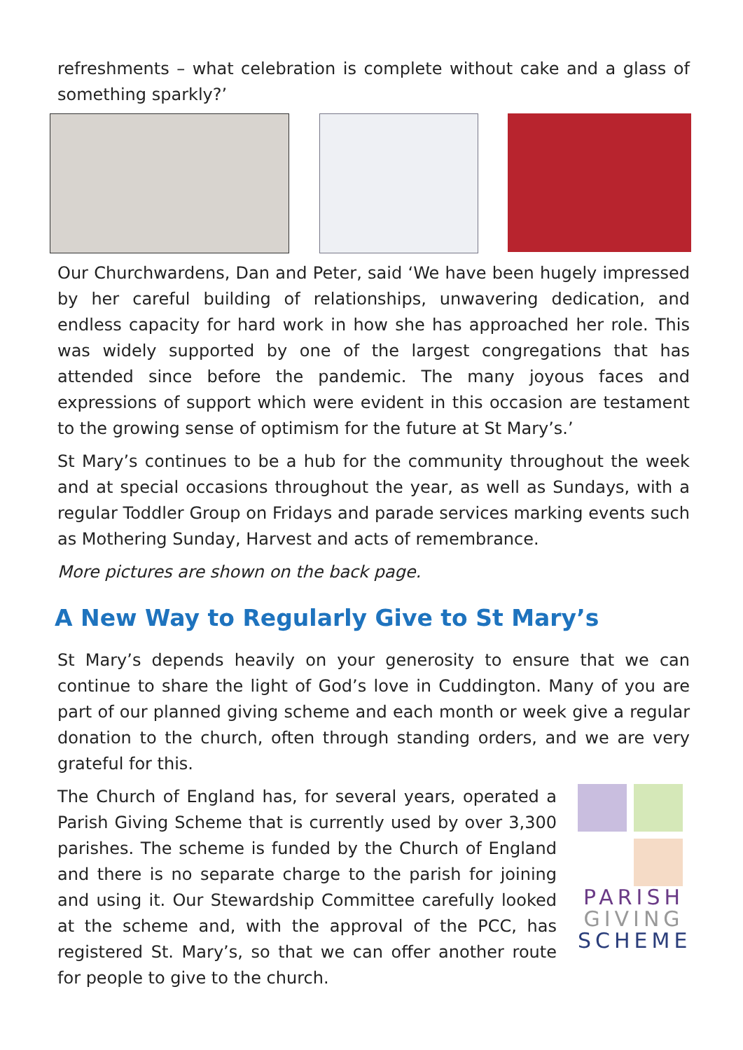refreshments – what celebration is complete without cake and a glass of something sparkly?’
Our Churchwardens, Dan and Peter, said ‘We have been hugely impressed by her careful building of relationships, unwavering dedication, and endless capacity for hard work in how she has approached her role. This was widely supported by one of the largest congregations that has attended since before the pandemic. The many joyous faces and expressions of support which were evident in this occasion are testament to the growing sense of optimism for the future at St Mary’s.’
St Mary’s continues to be a hub for the community throughout the week and at special occasions throughout the year, as well as Sundays, with a regular Toddler Group on Fridays and parade services marking events such as Mothering Sunday, Harvest and acts of remembrance.
More pictures are shown on the back page.
A New Way to Regularly Give to St Mary’s
St Mary’s depends heavily on your generosity to ensure that we can continue to share the light of God’s love in Cuddington. Many of you are part of our planned giving scheme and each month or week give a regular donation to the church, often through standing orders, and we are very grateful for this.
PARISH
GIVING
SCHEME
The Church of England has, for several years, operated a Parish Giving Scheme that is currently used by over 3,300 parishes. The scheme is funded by the Church of England and there is no separate charge to the parish for joining and using it. Our Stewardship Committee carefully looked at the scheme and, with the approval of the PCC, has registered St. Mary’s, so that we can offer another route for people to give to the church.